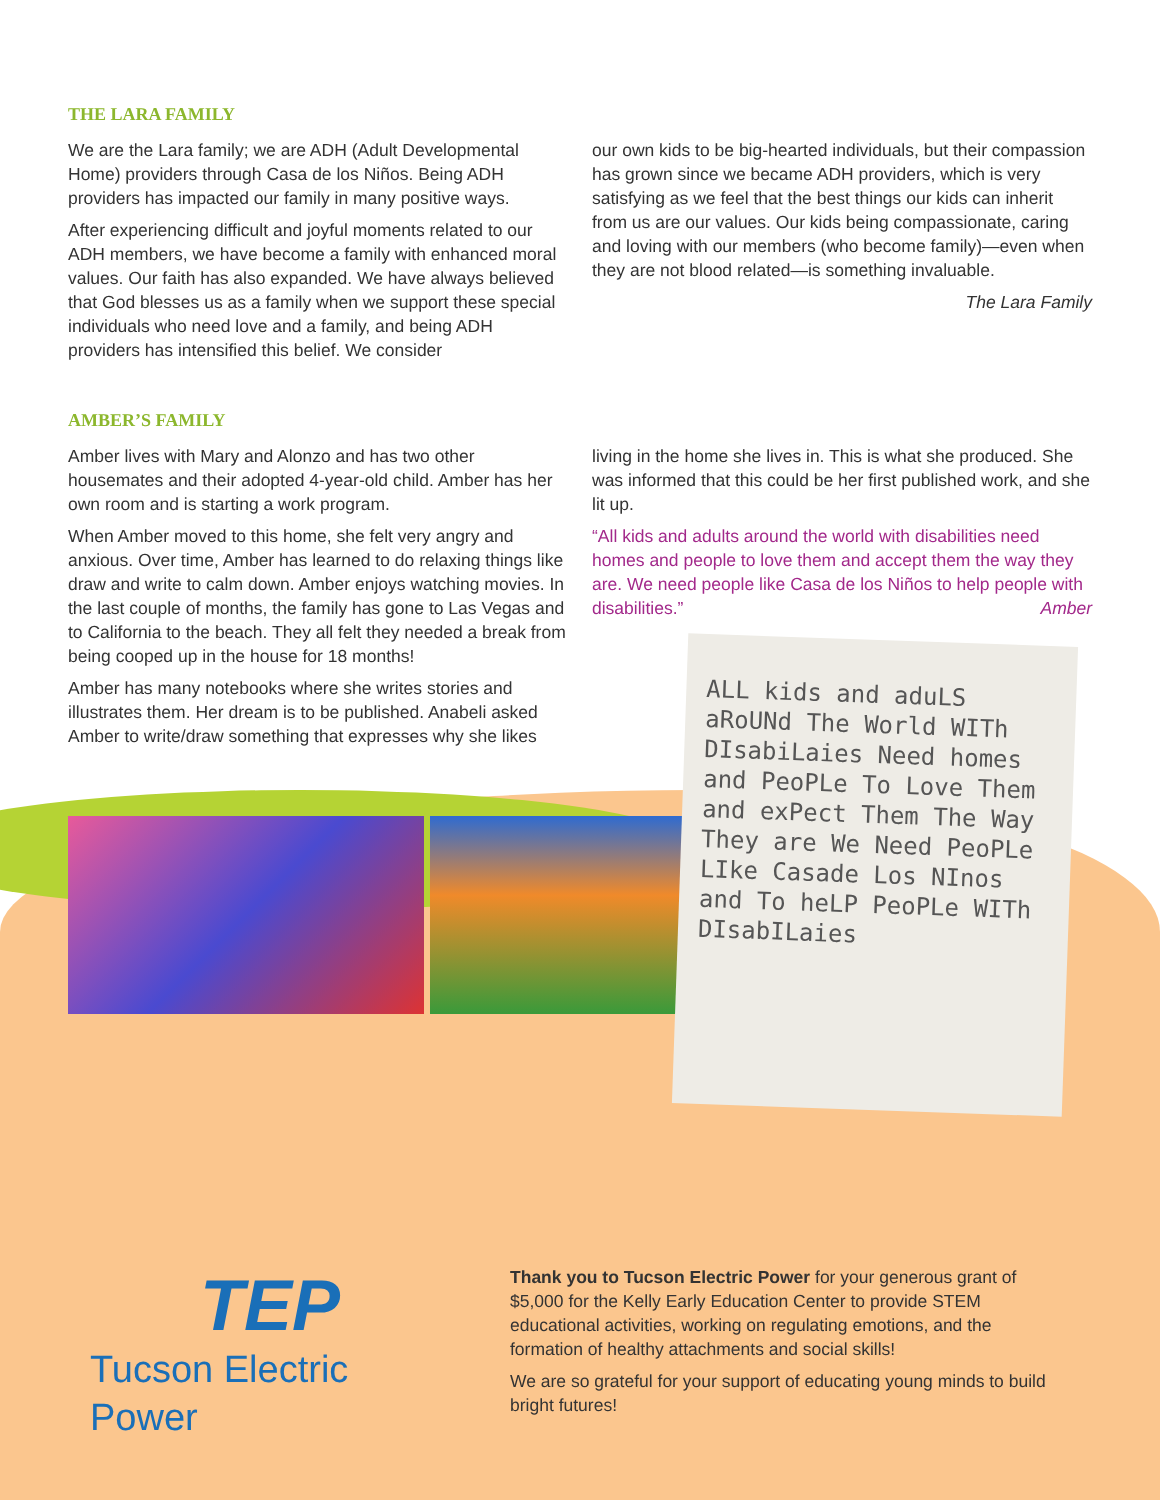THE LARA FAMILY
We are the Lara family; we are ADH (Adult Developmental Home) providers through Casa de los Niños. Being ADH providers has impacted our family in many positive ways.
After experiencing difficult and joyful moments related to our ADH members, we have become a family with enhanced moral values. Our faith has also expanded. We have always believed that God blesses us as a family when we support these special individuals who need love and a family, and being ADH providers has intensified this belief. We consider
our own kids to be big-hearted individuals, but their compassion has grown since we became ADH providers, which is very satisfying as we feel that the best things our kids can inherit from us are our values. Our kids being compassionate, caring and loving with our members (who become family)—even when they are not blood related—is something invaluable.
The Lara Family
AMBER’S FAMILY
Amber lives with Mary and Alonzo and has two other housemates and their adopted 4-year-old child. Amber has her own room and is starting a work program.
When Amber moved to this home, she felt very angry and anxious. Over time, Amber has learned to do relaxing things like draw and write to calm down. Amber enjoys watching movies. In the last couple of months, the family has gone to Las Vegas and to California to the beach. They all felt they needed a break from being cooped up in the house for 18 months!
Amber has many notebooks where she writes stories and illustrates them. Her dream is to be published. Anabeli asked Amber to write/draw something that expresses why she likes
living in the home she lives in. This is what she produced. She was informed that this could be her first published work, and she lit up.
“All kids and adults around the world with disabilities need homes and people to love them and accept them the way they are. We need people like Casa de los Niños to help people with disabilities.” Amber
ALL kids and aduLS aRoUNd The World WITh DIsabiLaies Need homes and PeoPLe To Love Them and exPect Them The Way They are We Need PeoPLe LIke Casade Los NInos and To heLP PeoPLe WITh DIsabILaies
TEP
Tucson Electric Power
Thank you to Tucson Electric Power for your generous grant of $5,000 for the Kelly Early Education Center to provide STEM educational activities, working on regulating emotions, and the formation of healthy attachments and social skills!
We are so grateful for your support of educating young minds to build bright futures!